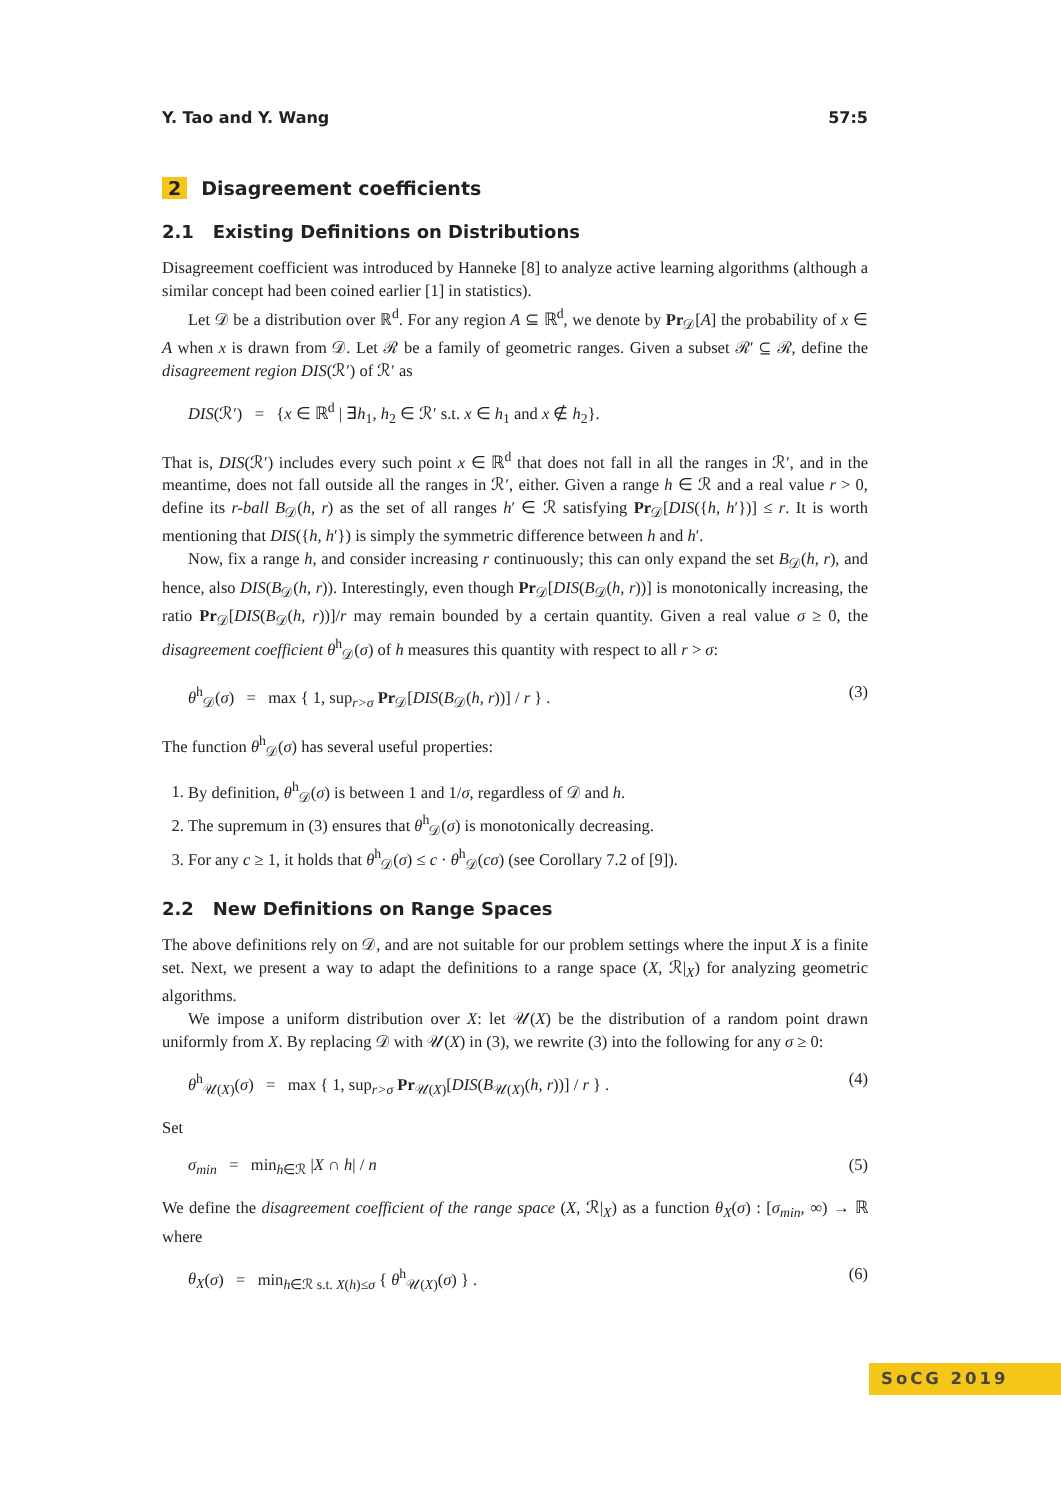Y. Tao and Y. Wang 57:5
2 Disagreement coefficients
2.1 Existing Definitions on Distributions
Disagreement coefficient was introduced by Hanneke [8] to analyze active learning algorithms (although a similar concept had been coined earlier [1] in statistics).
Let 𝒟 be a distribution over ℝ<sup>d</sup>. For any region A ⊆ ℝ<sup>d</sup>, we denote by Pr<sub>𝒟</sub>[A] the probability of x ∈ A when x is drawn from 𝒟. Let ℛ be a family of geometric ranges. Given a subset ℛ′ ⊆ ℛ, define the disagreement region DIS(ℛ′) of ℛ′ as
DIS(ℛ′) = {x ∈ ℝ<sup>d</sup> | ∃h<sub>1</sub>, h<sub>2</sub> ∈ ℛ′ s.t. x ∈ h<sub>1</sub> and x ∉ h<sub>2</sub>}.
That is, DIS(ℛ′) includes every such point x ∈ ℝ<sup>d</sup> that does not fall in all the ranges in ℛ′, and in the meantime, does not fall outside all the ranges in ℛ′, either. Given a range h ∈ ℛ and a real value r > 0, define its r-ball B<sub>𝒟</sub>(h, r) as the set of all ranges h′ ∈ ℛ satisfying Pr<sub>𝒟</sub>[DIS({h, h′})] ≤ r. It is worth mentioning that DIS({h, h′}) is simply the symmetric difference between h and h′.
Now, fix a range h, and consider increasing r continuously; this can only expand the set B<sub>𝒟</sub>(h, r), and hence, also DIS(B<sub>𝒟</sub>(h, r)). Interestingly, even though Pr<sub>𝒟</sub>[DIS(B<sub>𝒟</sub>(h, r))] is monotonically increasing, the ratio Pr<sub>𝒟</sub>[DIS(B<sub>𝒟</sub>(h, r))]/r may remain bounded by a certain quantity. Given a real value σ ≥ 0, the disagreement coefficient θ<sup>h</sup><sub>𝒟</sub>(σ) of h measures this quantity with respect to all r > σ:
θ<sup>h</sup><sub>𝒟</sub>(σ) = max { 1, sup<sub>r>σ</sub> Pr<sub>𝒟</sub>[DIS(B<sub>𝒟</sub>(h, r))] / r } . (3)
The function θ<sup>h</sup><sub>𝒟</sub>(σ) has several useful properties:
1. By definition, θ<sup>h</sup><sub>𝒟</sub>(σ) is between 1 and 1/σ, regardless of 𝒟 and h.
2. The supremum in (3) ensures that θ<sup>h</sup><sub>𝒟</sub>(σ) is monotonically decreasing.
3. For any c ≥ 1, it holds that θ<sup>h</sup><sub>𝒟</sub>(σ) ≤ c · θ<sup>h</sup><sub>𝒟</sub>(cσ) (see Corollary 7.2 of [9]).
2.2 New Definitions on Range Spaces
The above definitions rely on 𝒟, and are not suitable for our problem settings where the input X is a finite set. Next, we present a way to adapt the definitions to a range space (X, ℛ|<sub>X</sub>) for analyzing geometric algorithms.
We impose a uniform distribution over X: let 𝒰(X) be the distribution of a random point drawn uniformly from X. By replacing 𝒟 with 𝒰(X) in (3), we rewrite (3) into the following for any σ ≥ 0:
θ<sup>h</sup><sub>𝒰(X)</sub>(σ) = max { 1, sup<sub>r>σ</sub> Pr<sub>𝒰(X)</sub>[DIS(B<sub>𝒰(X)</sub>(h, r))] / r } . (4)
Set
σ<sub>min</sub> = min<sub>h∈ℛ</sub> |X ∩ h| / n (5)
We define the disagreement coefficient of the range space (X, ℛ|<sub>X</sub>) as a function θ<sub>X</sub>(σ) : [σ<sub>min</sub>, ∞) → ℝ where
θ<sub>X</sub>(σ) = min<sub>h∈ℛ s.t. X(h)≤σ</sub> { θ<sup>h</sup><sub>𝒰(X)</sub>(σ) } . (6)
SoCG 2019